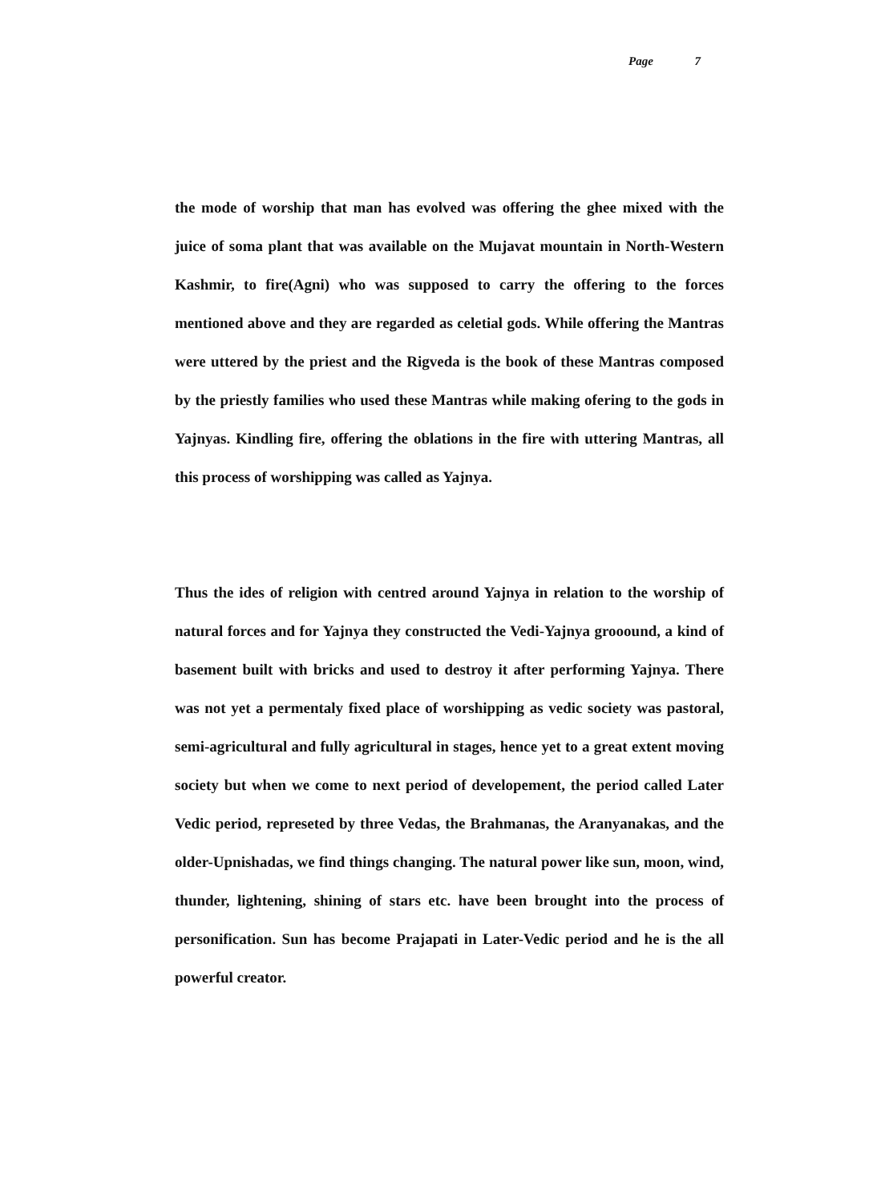Page 7
the mode of worship that man has evolved was offering the ghee mixed with the juice of soma plant that was available on the Mujavat mountain in North-Western Kashmir, to fire(Agni) who was supposed to carry the offering to the forces mentioned above and they are regarded as celetial gods. While offering the Mantras were uttered by the priest and the Rigveda is the book of these Mantras composed by the priestly families who used these Mantras while making ofering to the gods in Yajnyas. Kindling fire, offering the oblations in the fire with uttering Mantras, all this process of worshipping was called as Yajnya.
Thus the ides of religion with centred around Yajnya in relation to the worship of natural forces and for Yajnya they constructed the Vedi-Yajnya grooound, a kind of basement built with bricks and used to destroy it after performing Yajnya. There was not yet a permentaly fixed place of worshipping as vedic society was pastoral, semi-agricultural and fully agricultural in stages, hence yet to a great extent moving society but when we come to next period of developement, the period called Later Vedic period, represeted by three Vedas, the Brahmanas, the Aranyanakas, and the older-Upnishadas, we find things changing. The natural power like sun, moon, wind, thunder, lightening, shining of stars etc. have been brought into the process of personification. Sun has become Prajapati in Later-Vedic period and he is the all powerful creator.